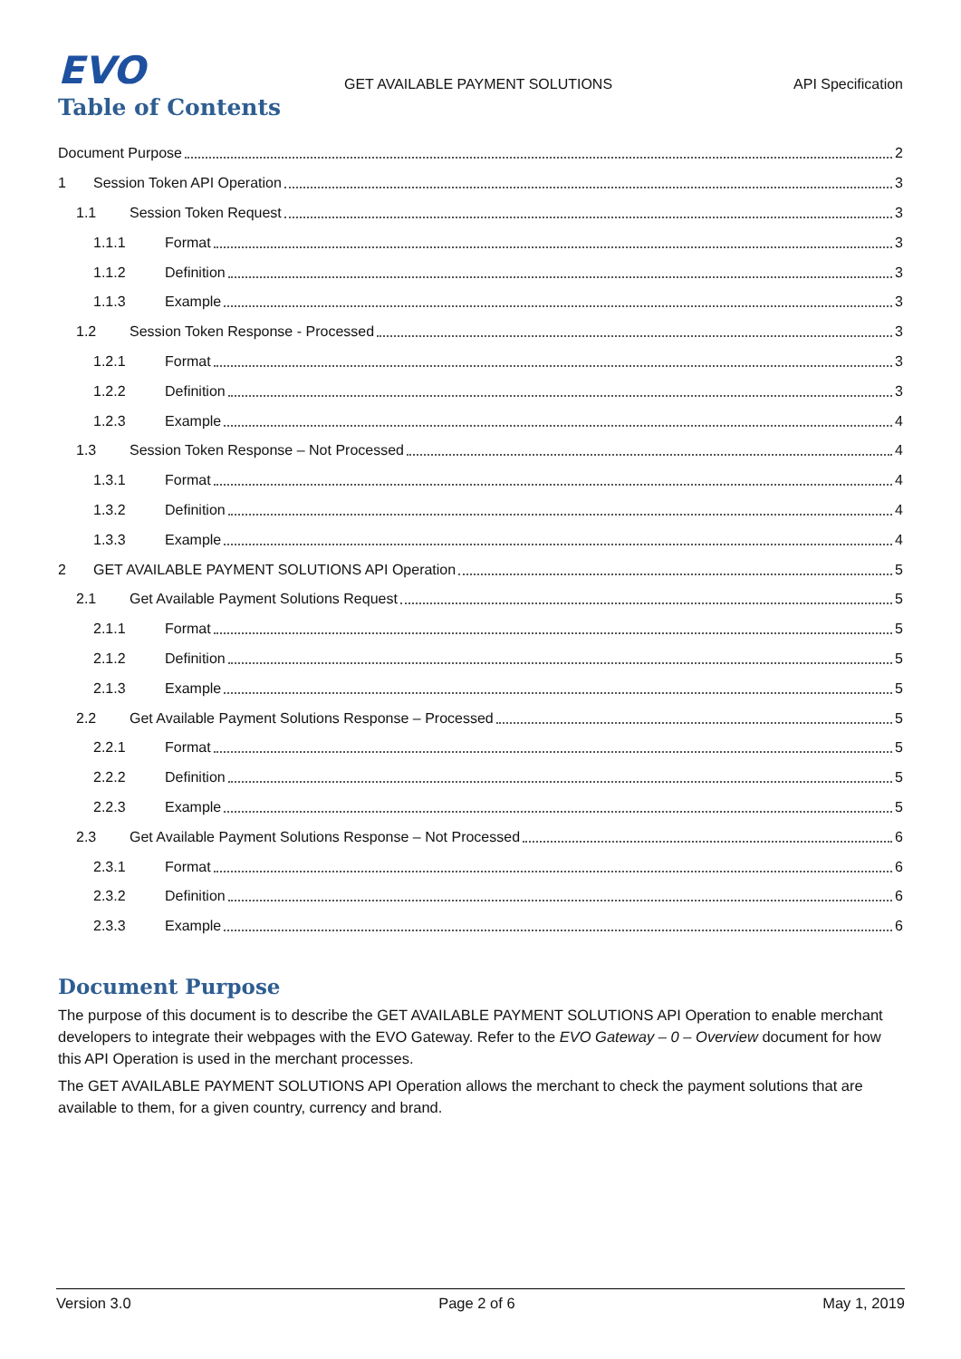EVO
GET AVAILABLE PAYMENT SOLUTIONS
API Specification
Table of Contents
Document Purpose 2
1 Session Token API Operation 3
1.1 Session Token Request 3
1.1.1 Format 3
1.1.2 Definition 3
1.1.3 Example 3
1.2 Session Token Response - Processed 3
1.2.1 Format 3
1.2.2 Definition 3
1.2.3 Example 4
1.3 Session Token Response – Not Processed 4
1.3.1 Format 4
1.3.2 Definition 4
1.3.3 Example 4
2 GET AVAILABLE PAYMENT SOLUTIONS API Operation 5
2.1 Get Available Payment Solutions Request 5
2.1.1 Format 5
2.1.2 Definition 5
2.1.3 Example 5
2.2 Get Available Payment Solutions Response – Processed 5
2.2.1 Format 5
2.2.2 Definition 5
2.2.3 Example 5
2.3 Get Available Payment Solutions Response – Not Processed 6
2.3.1 Format 6
2.3.2 Definition 6
2.3.3 Example 6
Document Purpose
The purpose of this document is to describe the GET AVAILABLE PAYMENT SOLUTIONS API Operation to enable merchant developers to integrate their webpages with the EVO Gateway. Refer to the EVO Gateway – 0 – Overview document for how this API Operation is used in the merchant processes.
The GET AVAILABLE PAYMENT SOLUTIONS API Operation allows the merchant to check the payment solutions that are available to them, for a given country, currency and brand.
Version 3.0 Page 2 of 6 May 1, 2019